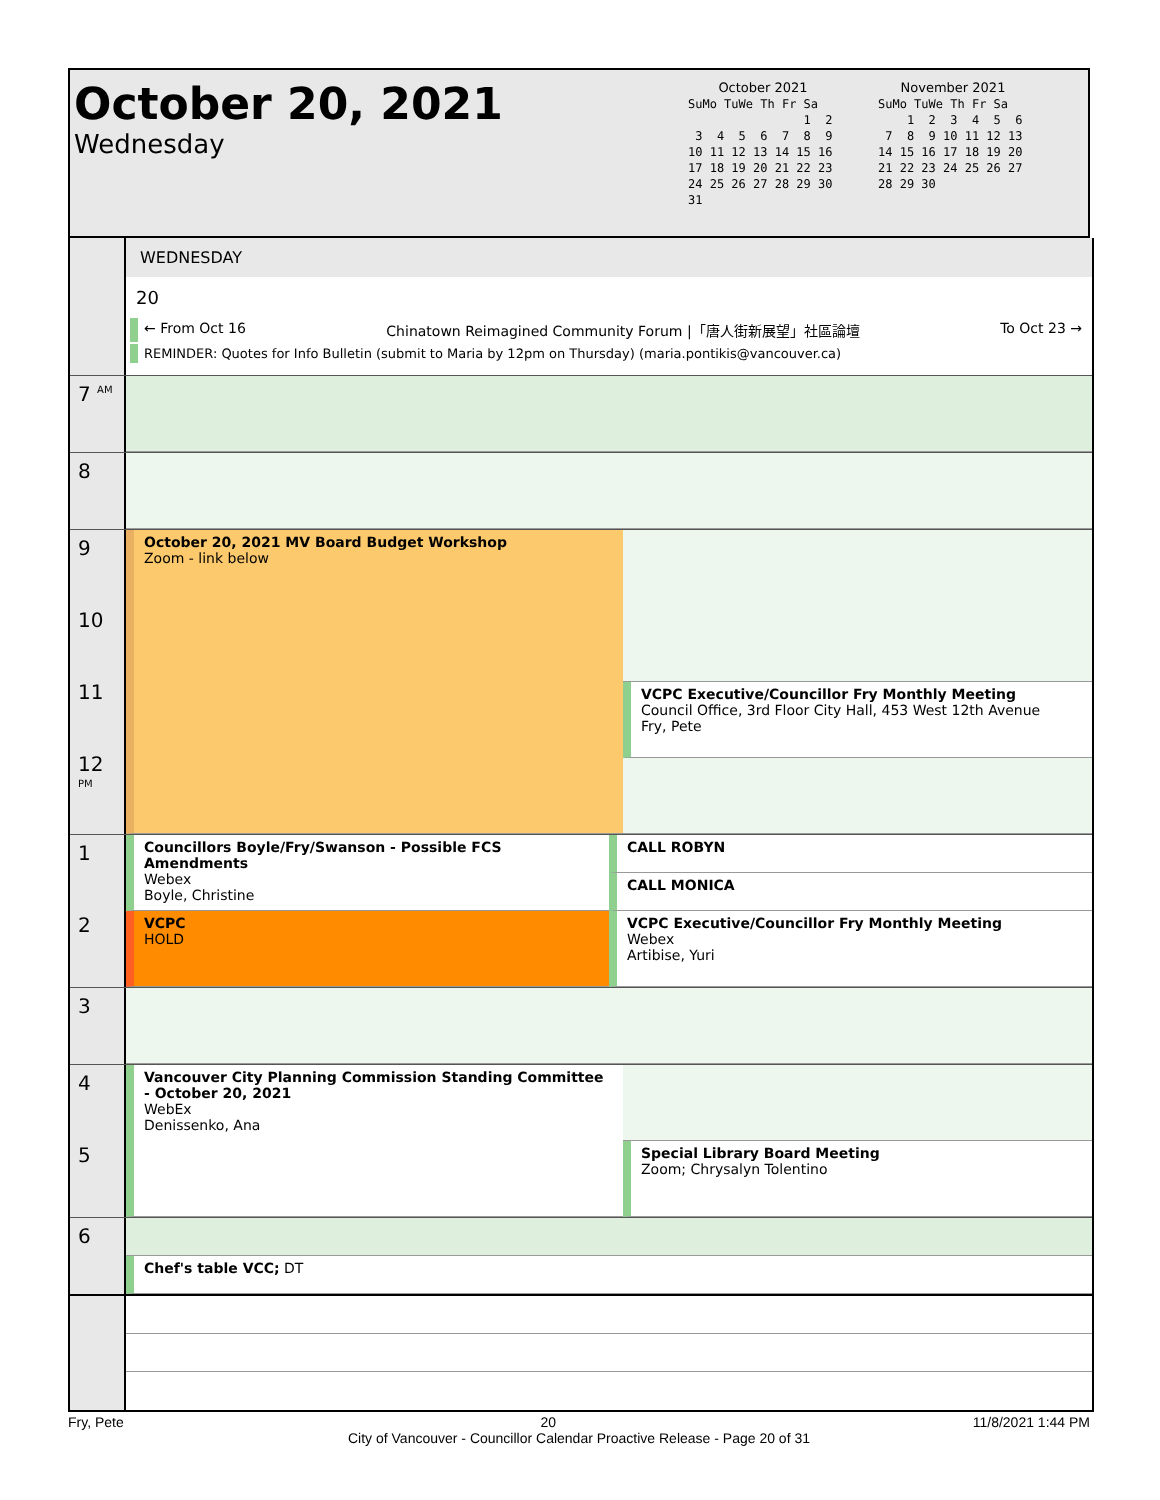October 20, 2021
Wednesday
October 2021
SuMo TuWe Th Fr Sa
                1  2
 3  4  5  6  7  8  9
10 11 12 13 14 15 16
17 18 19 20 21 22 23
24 25 26 27 28 29 30
31
November 2021
SuMo TuWe Th Fr Sa
    1  2  3  4  5  6
 7  8  9 10 11 12 13
14 15 16 17 18 19 20
21 22 23 24 25 26 27
28 29 30
WEDNESDAY
20
← From Oct 16 Chinatown Reimagined Community Forum |「唐人街新展望」社區論壇 To Oct 23 →
REMINDER: Quotes for Info Bulletin (submit to Maria by 12pm on Thursday) (maria.pontikis@vancouver.ca)
7 <sup>AM</sup>
8
9
10
11
12 <sup>PM</sup>
October 20, 2021 MV Board Budget Workshop
Zoom - link below
VCPC Executive/Councillor Fry Monthly Meeting
Council Office, 3rd Floor City Hall, 453 West 12th Avenue
Fry, Pete
1
2
Councillors Boyle/Fry/Swanson - Possible FCS Amendments
Webex
Boyle, Christine
VCPC
HOLD
CALL ROBYN
CALL MONICA
VCPC Executive/Councillor Fry Monthly Meeting
Webex
Artibise, Yuri
3
4
5
Vancouver City Planning Commission Standing Committee - October 20, 2021
WebEx
Denissenko, Ana
Special Library Board Meeting
Zoom; Chrysalyn Tolentino
6
Chef's table VCC; DT
Fry, Pete 20 11/8/2021 1:44 PM
City of Vancouver - Councillor Calendar Proactive Release - Page 20 of 31